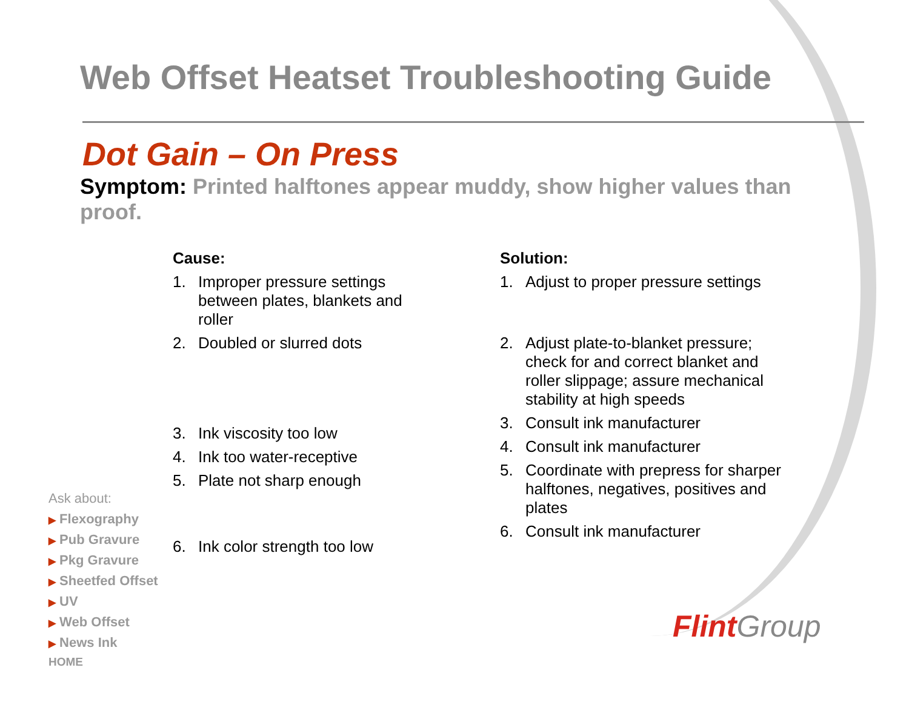Web Offset Heatset Troubleshooting Guide
Dot Gain – On Press
Symptom: Printed halftones appear muddy, show higher values than proof.
Cause:
1. Improper pressure settings between plates, blankets and roller
2. Doubled or slurred dots
3. Ink viscosity too low
4. Ink too water-receptive
5. Plate not sharp enough
6. Ink color strength too low
Solution:
1. Adjust to proper pressure settings
2. Adjust plate-to-blanket pressure; check for and correct blanket and roller slippage; assure mechanical stability at high speeds
3. Consult ink manufacturer
4. Consult ink manufacturer
5. Coordinate with prepress for sharper halftones, negatives, positives and plates
6. Consult ink manufacturer
Ask about:
▶ Flexography
▶ Pub Gravure
▶ Pkg Gravure
▶ Sheetfed Offset
▶ UV
▶ Web Offset
▶ News Ink
HOME
Flint Group